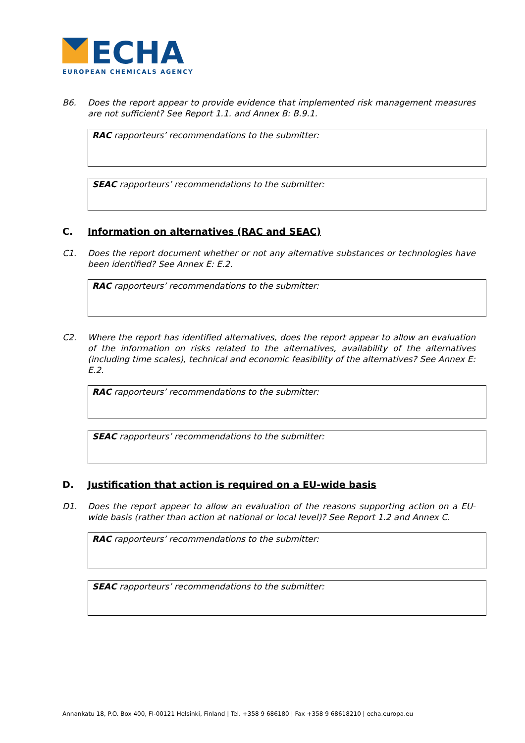ECHA
EUROPEAN CHEMICALS AGENCY
B6. Does the report appear to provide evidence that implemented risk management measures are not sufficient? See Report 1.1. and Annex B: B.9.1.
RAC rapporteurs’ recommendations to the submitter:
SEAC rapporteurs’ recommendations to the submitter:
C. Information on alternatives (RAC and SEAC)
C1. Does the report document whether or not any alternative substances or technologies have been identified? See Annex E: E.2.
RAC rapporteurs’ recommendations to the submitter:
C2. Where the report has identified alternatives, does the report appear to allow an evaluation of the information on risks related to the alternatives, availability of the alternatives (including time scales), technical and economic feasibility of the alternatives? See Annex E: E.2.
RAC rapporteurs’ recommendations to the submitter:
SEAC rapporteurs’ recommendations to the submitter:
D. Justification that action is required on a EU-wide basis
D1. Does the report appear to allow an evaluation of the reasons supporting action on a EU-wide basis (rather than action at national or local level)? See Report 1.2 and Annex C.
RAC rapporteurs’ recommendations to the submitter:
SEAC rapporteurs’ recommendations to the submitter:
Annankatu 18, P.O. Box 400, FI-00121 Helsinki, Finland | Tel. +358 9 686180 | Fax +358 9 68618210 | echa.europa.eu